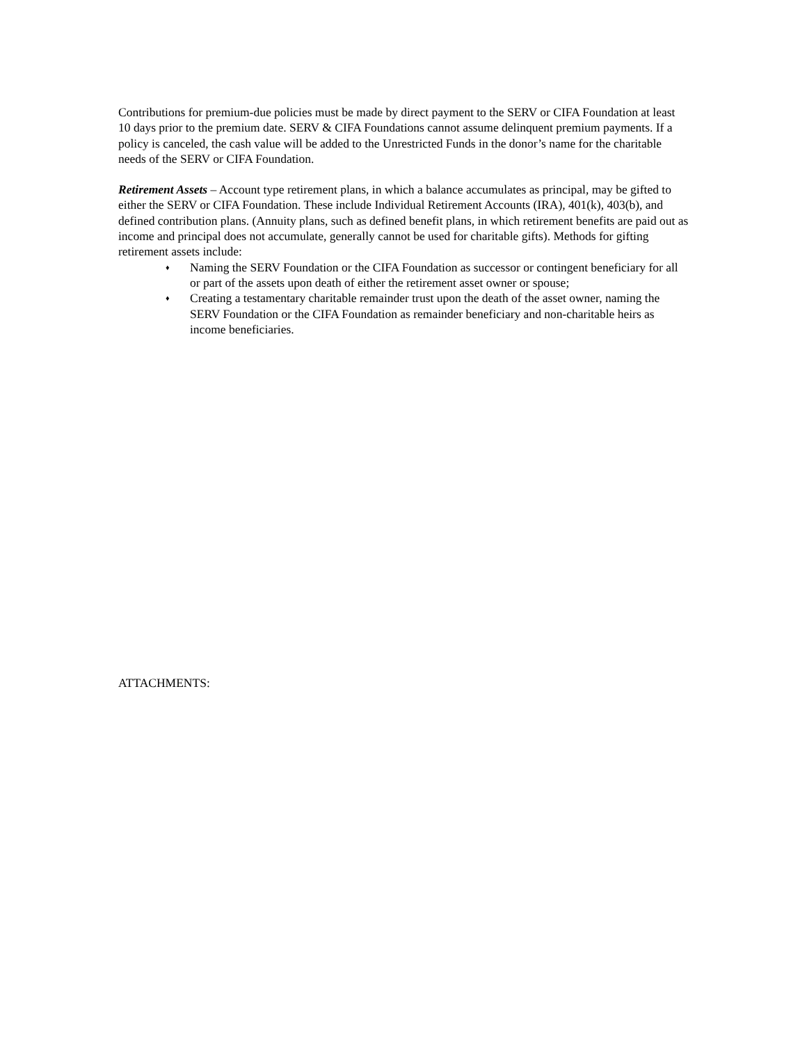Contributions for premium-due policies must be made by direct payment to the SERV or CIFA Foundation at least 10 days prior to the premium date. SERV & CIFA Foundations cannot assume delinquent premium payments. If a policy is canceled, the cash value will be added to the Unrestricted Funds in the donor’s name for the charitable needs of the SERV or CIFA Foundation.
Retirement Assets – Account type retirement plans, in which a balance accumulates as principal, may be gifted to either the SERV or CIFA Foundation. These include Individual Retirement Accounts (IRA), 401(k), 403(b), and defined contribution plans. (Annuity plans, such as defined benefit plans, in which retirement benefits are paid out as income and principal does not accumulate, generally cannot be used for charitable gifts). Methods for gifting retirement assets include:
♦ Naming the SERV Foundation or the CIFA Foundation as successor or contingent beneficiary for all or part of the assets upon death of either the retirement asset owner or spouse;
♦ Creating a testamentary charitable remainder trust upon the death of the asset owner, naming the SERV Foundation or the CIFA Foundation as remainder beneficiary and non-charitable heirs as income beneficiaries.
ATTACHMENTS: